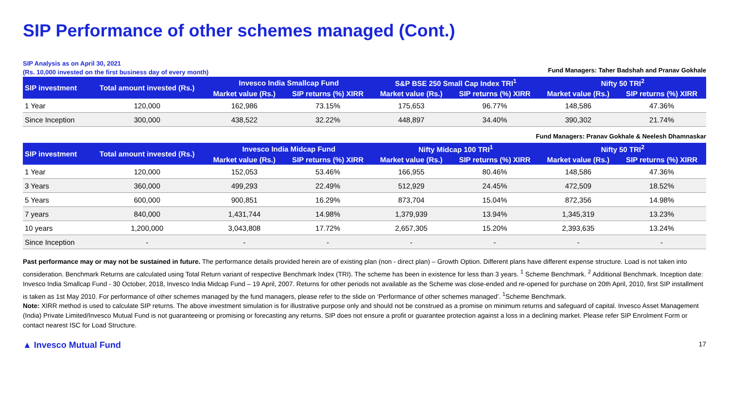SIP Performance of other schemes managed (Cont.)
SIP Analysis as on April 30, 2021
(Rs. 10,000 invested on the first business day of every month)
Fund Managers: Taher Badshah and Pranav Gokhale
| SIP investment | Total amount invested (Rs.) | Invesco India Smallcap Fund | | S&P BSE 250 Small Cap Index TRI<sup>1</sup> | | Nifty 50 TRI<sup>2</sup> | |
| --- | --- | --- | --- | --- | --- | --- | --- |
| | | Market value (Rs.) | SIP returns (%) XIRR | Market value (Rs.) | SIP returns (%) XIRR | Market value (Rs.) | SIP returns (%) XIRR |
| 1 Year | 120,000 | 162,986 | 73.15% | 175,653 | 96.77% | 148,586 | 47.36% |
| Since Inception | 300,000 | 438,522 | 32.22% | 448,897 | 34.40% | 390,302 | 21.74% |
Fund Managers: Pranav Gokhale & Neelesh Dhamnaskar
| SIP investment | Total amount invested (Rs.) | Invesco India Midcap Fund | | Nifty Midcap 100 TRI<sup>1</sup> | | Nifty 50 TRI<sup>2</sup> | |
| --- | --- | --- | --- | --- | --- | --- | --- |
| | | Market value (Rs.) | SIP returns (%) XIRR | Market value (Rs.) | SIP returns (%) XIRR | Market value (Rs.) | SIP returns (%) XIRR |
| 1 Year | 120,000 | 152,053 | 53.46% | 166,955 | 80.46% | 148,586 | 47.36% |
| 3 Years | 360,000 | 499,293 | 22.49% | 512,929 | 24.45% | 472,509 | 18.52% |
| 5 Years | 600,000 | 900,851 | 16.29% | 873,704 | 15.04% | 872,356 | 14.98% |
| 7 years | 840,000 | 1,431,744 | 14.98% | 1,379,939 | 13.94% | 1,345,319 | 13.23% |
| 10 years | 1,200,000 | 3,043,808 | 17.72% | 2,657,305 | 15.20% | 2,393,635 | 13.24% |
| Since Inception | - | - | - | - | - | - | - |
Past performance may or may not be sustained in future. The performance details provided herein are of existing plan (non - direct plan) – Growth Option. Different plans have different expense structure. Load is not taken into consideration. Benchmark Returns are calculated using Total Return variant of respective Benchmark Index (TRI). The scheme has been in existence for less than 3 years. <sup>1</sup> Scheme Benchmark. <sup>2</sup> Additional Benchmark. Inception date: Invesco India Smallcap Fund - 30 October, 2018, Invesco India Midcap Fund – 19 April, 2007. Returns for other periods not available as the Scheme was close-ended and re-opened for purchase on 20th April, 2010, first SIP installment is taken as 1st May 2010. For performance of other schemes managed by the fund managers, please refer to the slide on ‘Performance of other schemes managed’. <sup>1</sup>Scheme Benchmark.
Note: XIRR method is used to calculate SIP returns. The above investment simulation is for illustrative purpose only and should not be construed as a promise on minimum returns and safeguard of capital. Invesco Asset Management (India) Private Limited/Invesco Mutual Fund is not guaranteeing or promising or forecasting any returns. SIP does not ensure a profit or guarantee protection against a loss in a declining market. Please refer SIP Enrolment Form or contact nearest ISC for Load Structure.
▲ Invesco Mutual Fund 17